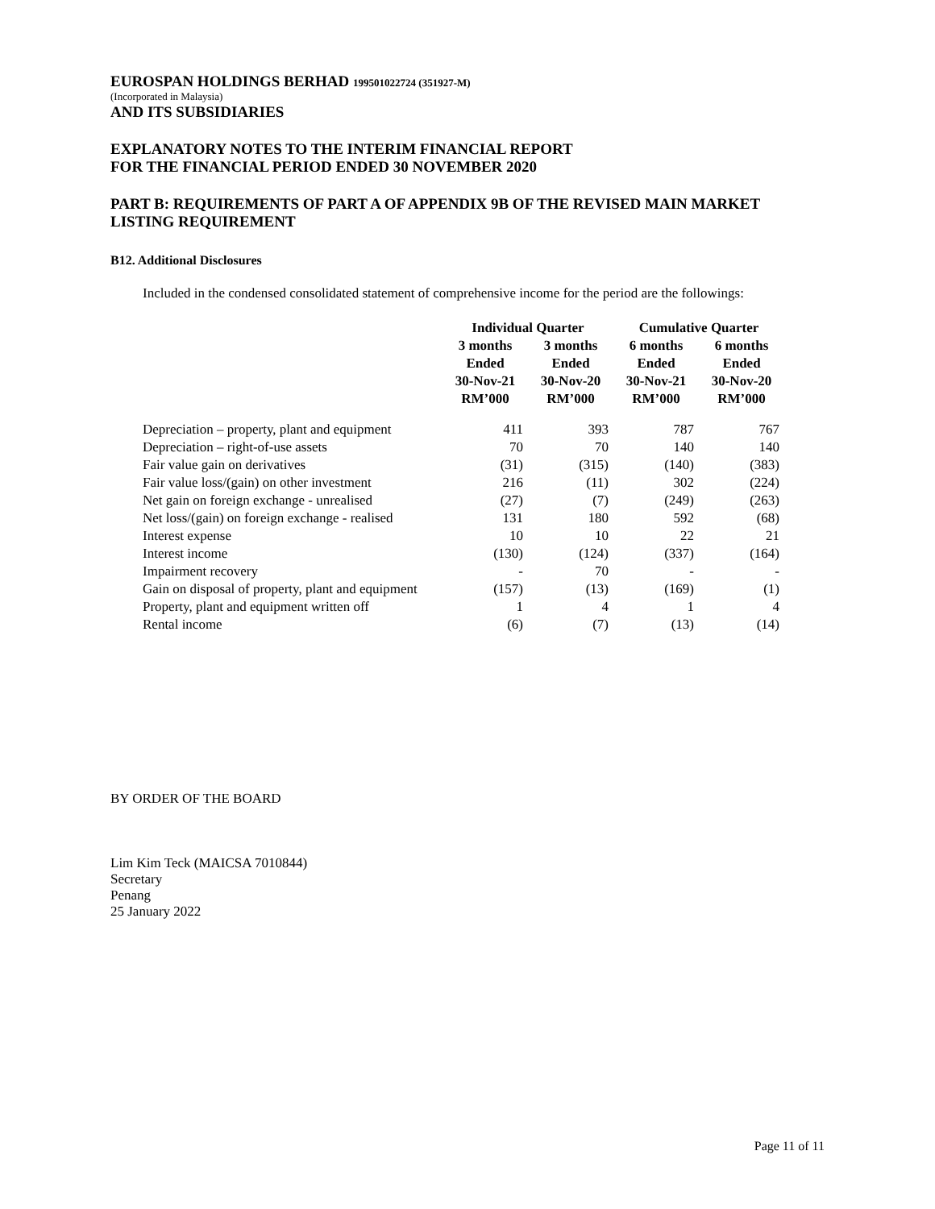EUROSPAN HOLDINGS BERHAD 199501022724 (351927-M)
(Incorporated in Malaysia)
AND ITS SUBSIDIARIES
EXPLANATORY NOTES TO THE INTERIM FINANCIAL REPORT
FOR THE FINANCIAL PERIOD ENDED 30 NOVEMBER 2020
PART B: REQUIREMENTS OF PART A OF APPENDIX 9B OF THE REVISED MAIN MARKET LISTING REQUIREMENT
B12. Additional Disclosures
Included in the condensed consolidated statement of comprehensive income for the period are the followings:
| | Individual Quarter | | Cumulative Quarter | |
| --- | --- | --- | --- | --- |
| | 3 months Ended 30-Nov-21 RM’000 | 3 months Ended 30-Nov-20 RM’000 | 6 months Ended 30-Nov-21 RM’000 | 6 months Ended 30-Nov-20 RM’000 |
| Depreciation – property, plant and equipment | 411 | 393 | 787 | 767 |
| Depreciation – right-of-use assets | 70 | 70 | 140 | 140 |
| Fair value gain on derivatives | (31) | (315) | (140) | (383) |
| Fair value loss/(gain) on other investment | 216 | (11) | 302 | (224) |
| Net gain on foreign exchange - unrealised | (27) | (7) | (249) | (263) |
| Net loss/(gain) on foreign exchange - realised | 131 | 180 | 592 | (68) |
| Interest expense | 10 | 10 | 22 | 21 |
| Interest income | (130) | (124) | (337) | (164) |
| Impairment recovery | - | 70 | - | - |
| Gain on disposal of property, plant and equipment | (157) | (13) | (169) | (1) |
| Property, plant and equipment written off | 1 | 4 | 1 | 4 |
| Rental income | (6) | (7) | (13) | (14) |
BY ORDER OF THE BOARD
Lim Kim Teck (MAICSA 7010844)
Secretary
Penang
25 January 2022
Page 11 of 11